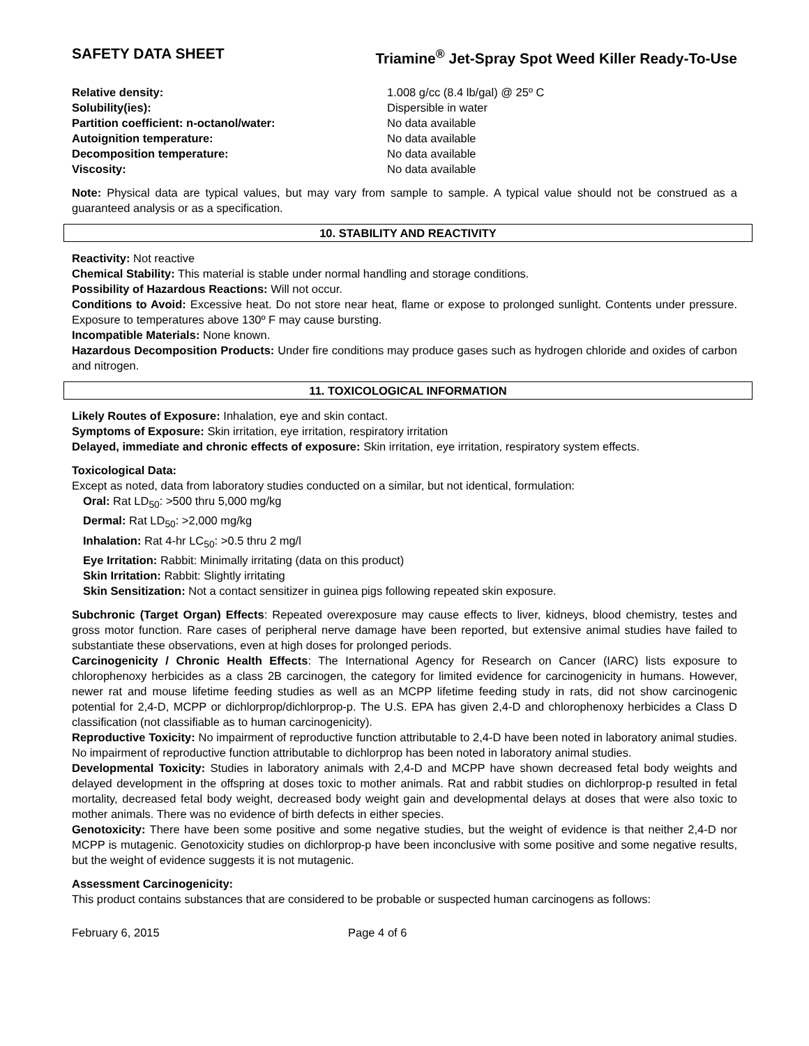SAFETY DATA SHEET Triamine<sup>®</sup> Jet-Spray Spot Weed Killer Ready-To-Use
Relative density: 1.008 g/cc (8.4 lb/gal) @ 25º C Solubility(ies): Dispersible in water Partition coefficient: n-octanol/water: No data available Autoignition temperature: No data available Decomposition temperature: No data available Viscosity: No data available
Note: Physical data are typical values, but may vary from sample to sample. A typical value should not be construed as a guaranteed analysis or as a specification.
10. STABILITY AND REACTIVITY
Reactivity: Not reactive
Chemical Stability: This material is stable under normal handling and storage conditions.
Possibility of Hazardous Reactions: Will not occur.
Conditions to Avoid: Excessive heat. Do not store near heat, flame or expose to prolonged sunlight. Contents under pressure. Exposure to temperatures above 130º F may cause bursting.
Incompatible Materials: None known.
Hazardous Decomposition Products: Under fire conditions may produce gases such as hydrogen chloride and oxides of carbon and nitrogen.
11. TOXICOLOGICAL INFORMATION
Likely Routes of Exposure: Inhalation, eye and skin contact.
Symptoms of Exposure: Skin irritation, eye irritation, respiratory irritation
Delayed, immediate and chronic effects of exposure: Skin irritation, eye irritation, respiratory system effects.
Toxicological Data:
Except as noted, data from laboratory studies conducted on a similar, but not identical, formulation:
Oral: Rat LD<sub>50</sub>: >500 thru 5,000 mg/kg
Dermal: Rat LD<sub>50</sub>: >2,000 mg/kg
Inhalation: Rat 4-hr LC<sub>50</sub>: >0.5 thru 2 mg/l
Eye Irritation: Rabbit: Minimally irritating (data on this product)
Skin Irritation: Rabbit: Slightly irritating
Skin Sensitization: Not a contact sensitizer in guinea pigs following repeated skin exposure.
Subchronic (Target Organ) Effects: Repeated overexposure may cause effects to liver, kidneys, blood chemistry, testes and gross motor function. Rare cases of peripheral nerve damage have been reported, but extensive animal studies have failed to substantiate these observations, even at high doses for prolonged periods.
Carcinogenicity / Chronic Health Effects: The International Agency for Research on Cancer (IARC) lists exposure to chlorophenoxy herbicides as a class 2B carcinogen, the category for limited evidence for carcinogenicity in humans. However, newer rat and mouse lifetime feeding studies as well as an MCPP lifetime feeding study in rats, did not show carcinogenic potential for 2,4-D, MCPP or dichlorprop/dichlorprop-p. The U.S. EPA has given 2,4-D and chlorophenoxy herbicides a Class D classification (not classifiable as to human carcinogenicity).
Reproductive Toxicity: No impairment of reproductive function attributable to 2,4-D have been noted in laboratory animal studies. No impairment of reproductive function attributable to dichlorprop has been noted in laboratory animal studies.
Developmental Toxicity: Studies in laboratory animals with 2,4-D and MCPP have shown decreased fetal body weights and delayed development in the offspring at doses toxic to mother animals. Rat and rabbit studies on dichlorprop-p resulted in fetal mortality, decreased fetal body weight, decreased body weight gain and developmental delays at doses that were also toxic to mother animals. There was no evidence of birth defects in either species.
Genotoxicity: There have been some positive and some negative studies, but the weight of evidence is that neither 2,4-D nor MCPP is mutagenic. Genotoxicity studies on dichlorprop-p have been inconclusive with some positive and some negative results, but the weight of evidence suggests it is not mutagenic.
Assessment Carcinogenicity:
This product contains substances that are considered to be probable or suspected human carcinogens as follows:
February 6, 2015 Page 4 of 6